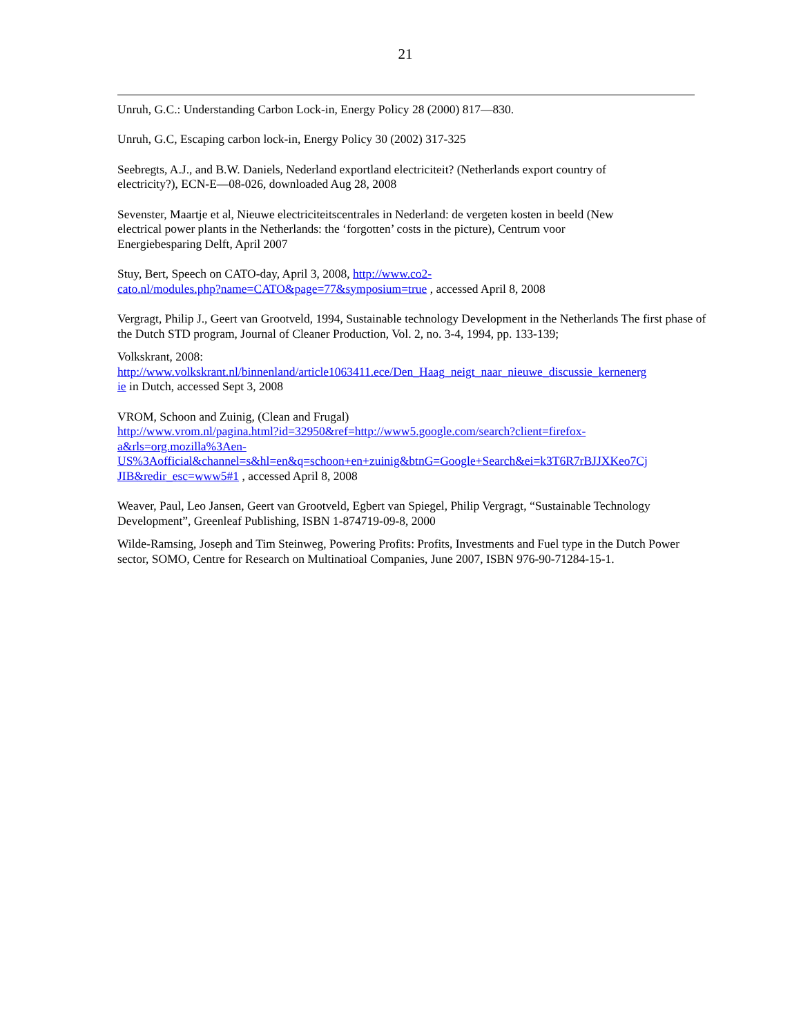21
Unruh, G.C.: Understanding Carbon Lock-in, Energy Policy 28 (2000) 817—830.
Unruh, G.C, Escaping carbon lock-in, Energy Policy 30 (2002) 317-325
Seebregts, A.J., and B.W. Daniels, Nederland exportland electriciteit? (Netherlands export country of
electricity?), ECN-E—08-026, downloaded Aug 28, 2008
Sevenster, Maartje et al, Nieuwe electriciteitscentrales in Nederland: de vergeten kosten in beeld (New
electrical power plants in the Netherlands: the ‘forgotten’ costs in the picture), Centrum voor
Energiebesparing Delft, April 2007
Stuy, Bert, Speech on CATO-day, April 3, 2008, http://www.co2-
cato.nl/modules.php?name=CATO&page=77&symposium=true , accessed April 8, 2008
Vergragt, Philip J., Geert van Grootveld, 1994, Sustainable technology Development in the Netherlands The first phase of the Dutch STD program, Journal of Cleaner Production, Vol. 2, no. 3-4, 1994, pp. 133-139;
Volkskrant, 2008:
http://www.volkskrant.nl/binnenland/article1063411.ece/Den_Haag_neigt_naar_nieuwe_discussie_kernenerg
ie in Dutch, accessed Sept 3, 2008
VROM, Schoon and Zuinig, (Clean and Frugal)
http://www.vrom.nl/pagina.html?id=32950&ref=http://www5.google.com/search?client=firefox-
a&rls=org.mozilla%3Aen-
US%3Aofficial&channel=s&hl=en&q=schoon+en+zuinig&btnG=Google+Search&ei=k3T6R7rBJJXKeo7Cj
JIB&redir_esc=www5#1 , accessed April 8, 2008
Weaver, Paul, Leo Jansen, Geert van Grootveld, Egbert van Spiegel, Philip Vergragt, “Sustainable Technology Development”, Greenleaf Publishing, ISBN 1-874719-09-8, 2000
Wilde-Ramsing, Joseph and Tim Steinweg, Powering Profits: Profits, Investments and Fuel type in the Dutch Power sector, SOMO, Centre for Research on Multinatioal Companies, June 2007, ISBN 976-90-71284-15-1.